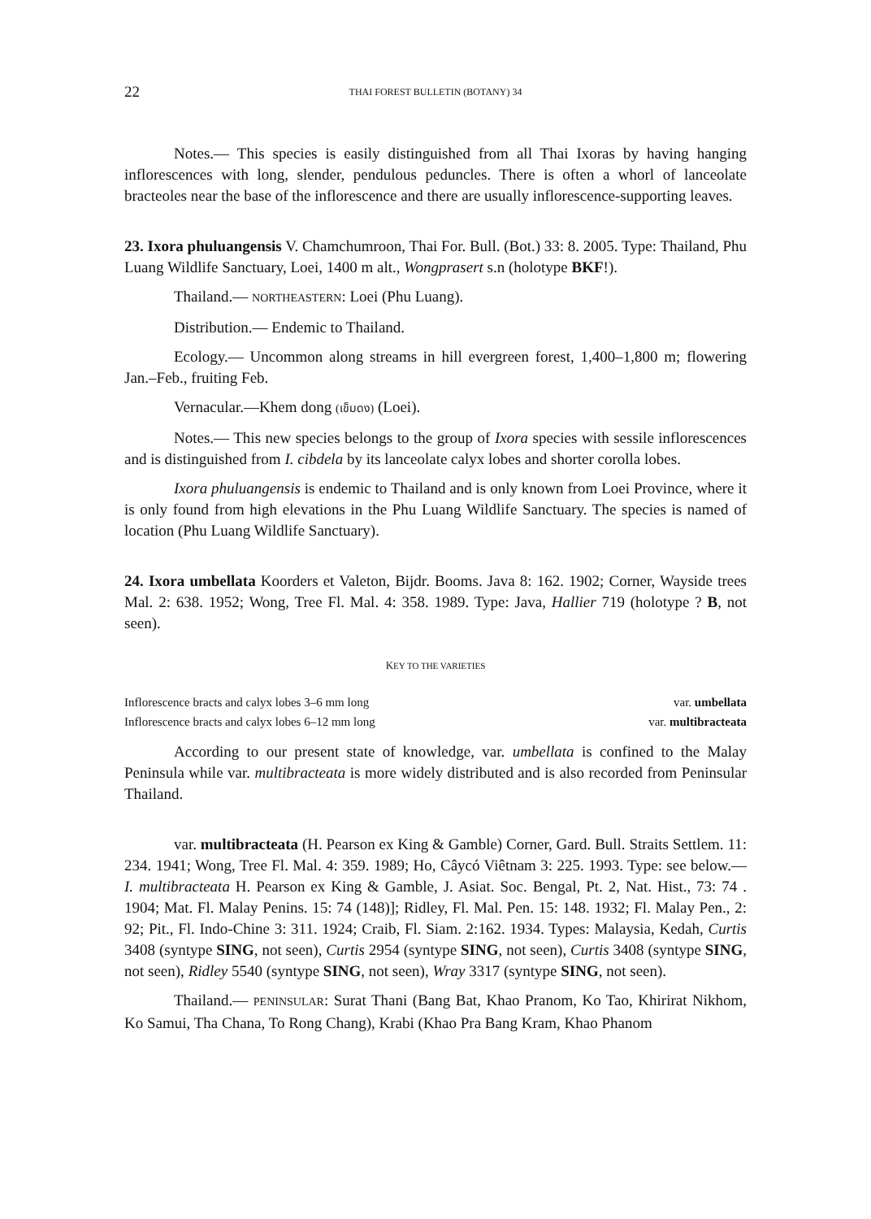22 THAI FOREST BULLETIN (BOTANY) 34
Notes.— This species is easily distinguished from all Thai Ixoras by having hanging inflorescences with long, slender, pendulous peduncles. There is often a whorl of lanceolate bracteoles near the base of the inflorescence and there are usually inflorescence-supporting leaves.
23. Ixora phuluangensis V. Chamchumroon, Thai For. Bull. (Bot.) 33: 8. 2005. Type: Thailand, Phu Luang Wildlife Sanctuary, Loei, 1400 m alt., Wongprasert s.n (holotype BKF!).
Thailand.— NORTHEASTERN: Loei (Phu Luang).
Distribution.— Endemic to Thailand.
Ecology.— Uncommon along streams in hill evergreen forest, 1,400–1,800 m; flowering Jan.–Feb., fruiting Feb.
Vernacular.—Khem dong (เข็มดง) (Loei).
Notes.— This new species belongs to the group of Ixora species with sessile inflorescences and is distinguished from I. cibdela by its lanceolate calyx lobes and shorter corolla lobes.
Ixora phuluangensis is endemic to Thailand and is only known from Loei Province, where it is only found from high elevations in the Phu Luang Wildlife Sanctuary. The species is named of location (Phu Luang Wildlife Sanctuary).
24. Ixora umbellata Koorders et Valeton, Bijdr. Booms. Java 8: 162. 1902; Corner, Wayside trees Mal. 2: 638. 1952; Wong, Tree Fl. Mal. 4: 358. 1989. Type: Java, Hallier 719 (holotype ? B, not seen).
KEY TO THE VARIETIES
Inflorescence bracts and calyx lobes 3–6 mm long var. umbellata
Inflorescence bracts and calyx lobes 6–12 mm long var. multibracteata
According to our present state of knowledge, var. umbellata is confined to the Malay Peninsula while var. multibracteata is more widely distributed and is also recorded from Peninsular Thailand.
var. multibracteata (H. Pearson ex King & Gamble) Corner, Gard. Bull. Straits Settlem. 11: 234. 1941; Wong, Tree Fl. Mal. 4: 359. 1989; Ho, Câycó Viêtnam 3: 225. 1993. Type: see below.— I. multibracteata H. Pearson ex King & Gamble, J. Asiat. Soc. Bengal, Pt. 2, Nat. Hist., 73: 74 . 1904; Mat. Fl. Malay Penins. 15: 74 (148)]; Ridley, Fl. Mal. Pen. 15: 148. 1932; Fl. Malay Pen., 2: 92; Pit., Fl. Indo-Chine 3: 311. 1924; Craib, Fl. Siam. 2:162. 1934. Types: Malaysia, Kedah, Curtis 3408 (syntype SING, not seen), Curtis 2954 (syntype SING, not seen), Curtis 3408 (syntype SING, not seen), Ridley 5540 (syntype SING, not seen), Wray 3317 (syntype SING, not seen).
Thailand.— PENINSULAR: Surat Thani (Bang Bat, Khao Pranom, Ko Tao, Khirirat Nikhom, Ko Samui, Tha Chana, To Rong Chang), Krabi (Khao Pra Bang Kram, Khao Phanom